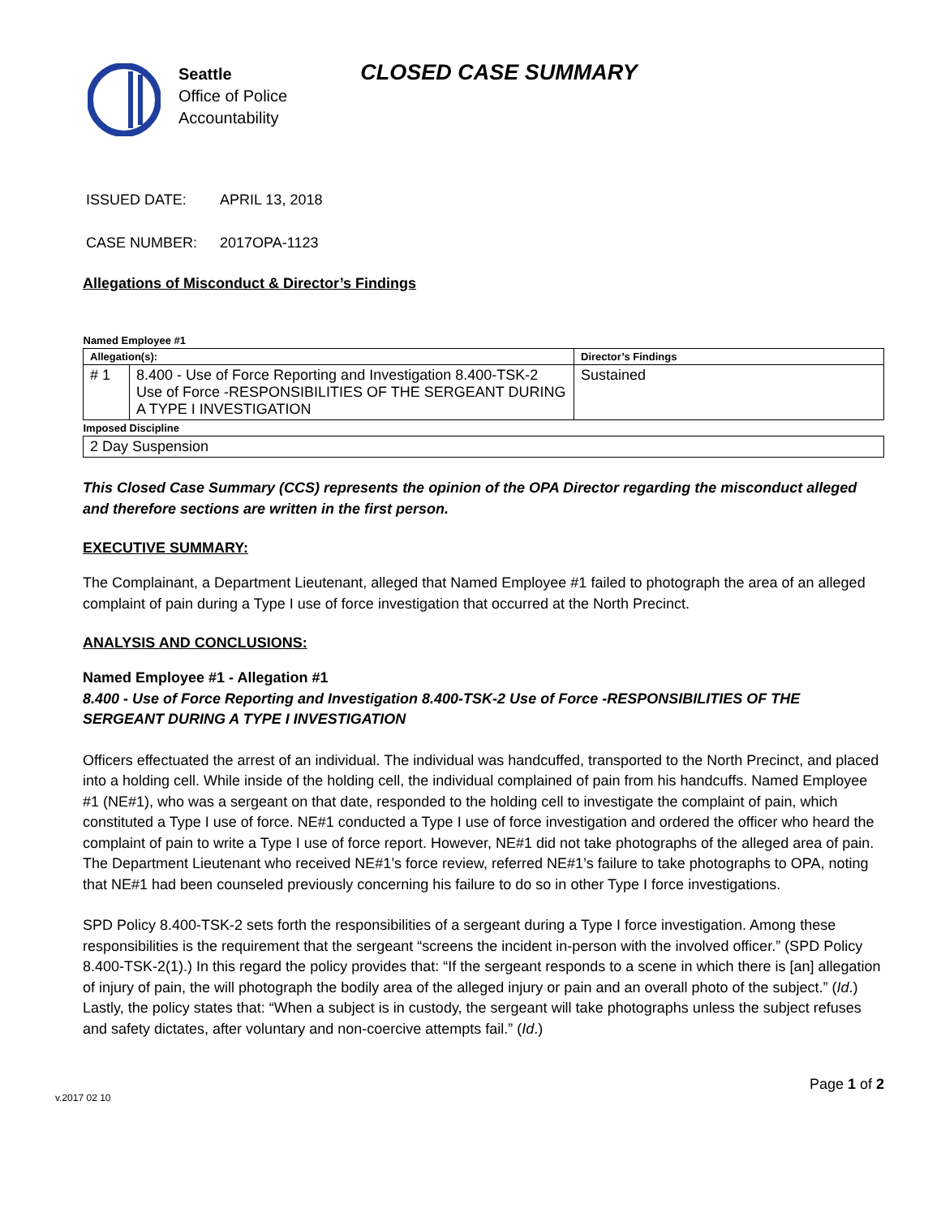Seattle
Office of Police
Accountability
CLOSED CASE SUMMARY
ISSUED DATE: APRIL 13, 2018
CASE NUMBER: 2017OPA-1123
Allegations of Misconduct & Director’s Findings
| Named Employee #1 | | |
| Allegation(s): | | Director’s Findings |
| # 1 | 8.400 - Use of Force Reporting and Investigation 8.400-TSK-2 Use of Force -RESPONSIBILITIES OF THE SERGEANT DURING A TYPE I INVESTIGATION | Sustained |
| Imposed Discipline | | |
| 2 Day Suspension | | |
This Closed Case Summary (CCS) represents the opinion of the OPA Director regarding the misconduct alleged and therefore sections are written in the first person.
EXECUTIVE SUMMARY:
The Complainant, a Department Lieutenant, alleged that Named Employee #1 failed to photograph the area of an alleged complaint of pain during a Type I use of force investigation that occurred at the North Precinct.
ANALYSIS AND CONCLUSIONS:
Named Employee #1 - Allegation #1
8.400 - Use of Force Reporting and Investigation 8.400-TSK-2 Use of Force -RESPONSIBILITIES OF THE SERGEANT DURING A TYPE I INVESTIGATION
Officers effectuated the arrest of an individual. The individual was handcuffed, transported to the North Precinct, and placed into a holding cell. While inside of the holding cell, the individual complained of pain from his handcuffs. Named Employee #1 (NE#1), who was a sergeant on that date, responded to the holding cell to investigate the complaint of pain, which constituted a Type I use of force. NE#1 conducted a Type I use of force investigation and ordered the officer who heard the complaint of pain to write a Type I use of force report. However, NE#1 did not take photographs of the alleged area of pain. The Department Lieutenant who received NE#1’s force review, referred NE#1’s failure to take photographs to OPA, noting that NE#1 had been counseled previously concerning his failure to do so in other Type I force investigations.
SPD Policy 8.400-TSK-2 sets forth the responsibilities of a sergeant during a Type I force investigation. Among these responsibilities is the requirement that the sergeant “screens the incident in-person with the involved officer.” (SPD Policy 8.400-TSK-2(1).) In this regard the policy provides that: “If the sergeant responds to a scene in which there is [an] allegation of injury of pain, the will photograph the bodily area of the alleged injury or pain and an overall photo of the subject.” (Id.) Lastly, the policy states that: “When a subject is in custody, the sergeant will take photographs unless the subject refuses and safety dictates, after voluntary and non-coercive attempts fail.” (Id.)
v.2017 02 10 Page 1 of 2